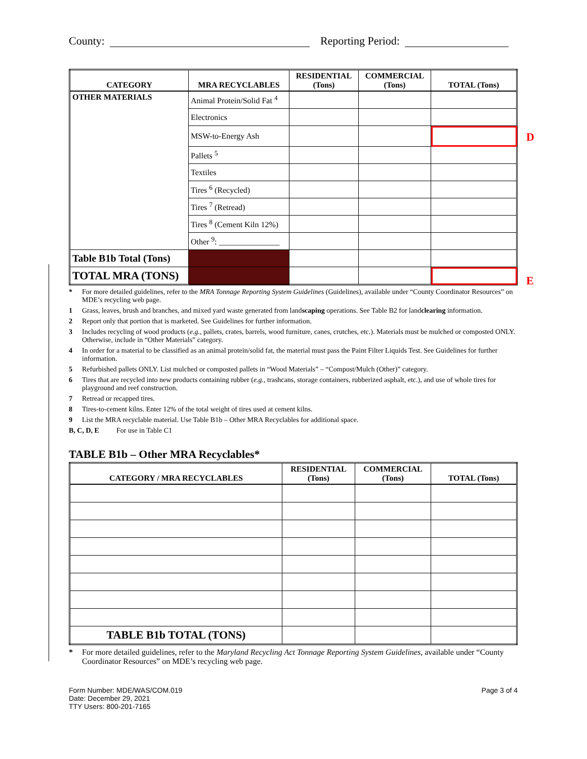County: Reporting Period:
| CATEGORY | MRA RECYCLABLES | RESIDENTIAL (Tons) | COMMERCIAL (Tons) | TOTAL (Tons) |
| --- | --- | --- | --- | --- |
| OTHER MATERIALS | Animal Protein/Solid Fat <sup>4</sup> | | | |
| | Electronics | | | |
| | MSW-to-Energy Ash | | | |
| | Pallets <sup>5</sup> | | | |
| | Textiles | | | |
| | Tires <sup>6</sup> (Recycled) | | | |
| | Tires <sup>7</sup> (Retread) | | | |
| | Tires <sup>8</sup> (Cement Kiln 12%) | | | |
| | Other <sup>9</sup>: _______________ | | | |
| Table B1b Total (Tons) | | | | |
| TOTAL MRA (TONS) | | | | |
* For more detailed guidelines, refer to the MRA Tonnage Reporting System Guidelines (Guidelines), available under “County Coordinator Resources” on MDE’s recycling web page.
1 Grass, leaves, brush and branches, and mixed yard waste generated from landscaping operations. See Table B2 for landclearing information.
2 Report only that portion that is marketed. See Guidelines for further information.
3 Includes recycling of wood products (e.g., pallets, crates, barrels, wood furniture, canes, crutches, etc.). Materials must be mulched or composted ONLY. Otherwise, include in “Other Materials” category.
4 In order for a material to be classified as an animal protein/solid fat, the material must pass the Paint Filter Liquids Test. See Guidelines for further information.
5 Refurbished pallets ONLY. List mulched or composted pallets in “Wood Materials” – “Compost/Mulch (Other)” category.
6 Tires that are recycled into new products containing rubber (e.g., trashcans, storage containers, rubberized asphalt, etc.), and use of whole tires for playground and reef construction.
7 Retread or recapped tires.
8 Tires-to-cement kilns. Enter 12% of the total weight of tires used at cement kilns.
9 List the MRA recyclable material. Use Table B1b – Other MRA Recyclables for additional space.
B, C, D, E For use in Table C1
TABLE B1b – Other MRA Recyclables*
| CATEGORY / MRA RECYCLABLES | RESIDENTIAL (Tons) | COMMERCIAL (Tons) | TOTAL (Tons) |
| --- | --- | --- | --- |
| TABLE B1b TOTAL (TONS) | | | |
* For more detailed guidelines, refer to the Maryland Recycling Act Tonnage Reporting System Guidelines, available under “County Coordinator Resources” on MDE’s recycling web page.
Form Number: MDE/WAS/COM.019
Date: December 29, 2021
TTY Users: 800-201-7165
Page 3 of 4
D
E